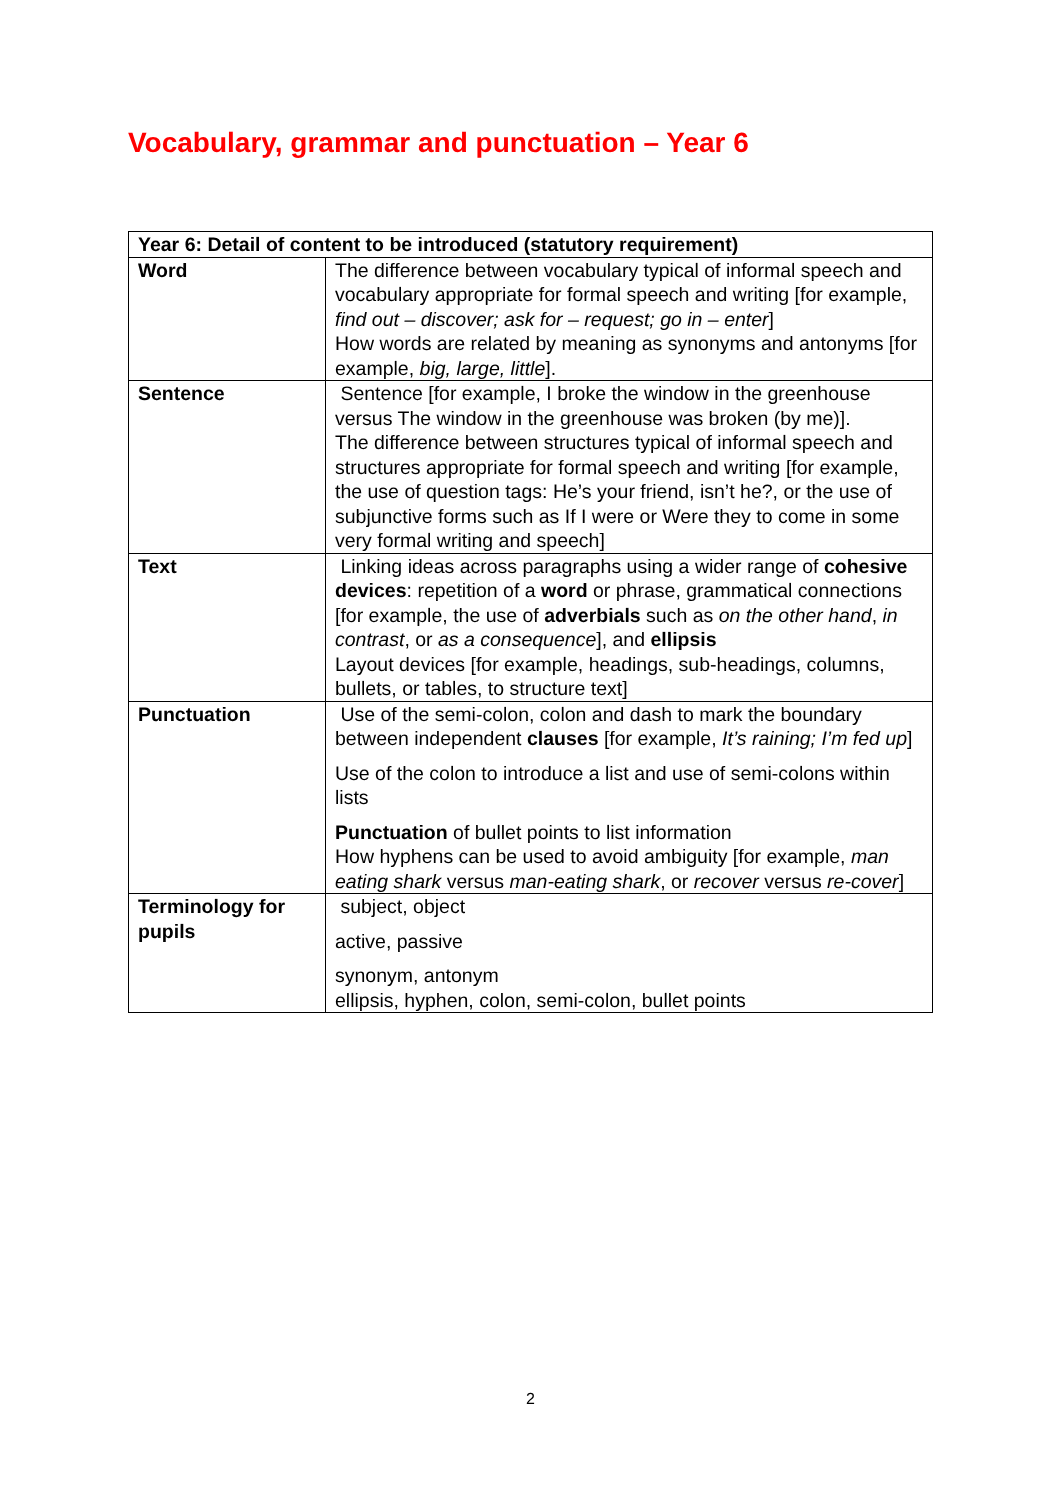Vocabulary, grammar and punctuation – Year 6
| Year 6: Detail of content to be introduced (statutory requirement) | |
| --- | --- |
| Word | The difference between vocabulary typical of informal speech and vocabulary appropriate for formal speech and writing [for example, find out – discover; ask for – request; go in – enter ] How words are related by meaning as synonyms and antonyms [for example, big, large, little ]. |
| Sentence | Sentence [for example, I broke the window in the greenhouse versus The window in the greenhouse was broken (by me)]. The difference between structures typical of informal speech and structures appropriate for formal speech and writing [for example, the use of question tags: He’s your friend, isn’t he?, or the use of subjunctive forms such as If I were or Were they to come in some very formal writing and speech] |
| Text | Linking ideas across paragraphs using a wider range of cohesive devices : repetition of a word or phrase, grammatical connections [for example, the use of adverbials such as on the other hand , in contrast , or as a consequence ], and ellipsis Layout devices [for example, headings, sub-headings, columns, bullets, or tables, to structure text] |
| Punctuation | Use of the semi-colon, colon and dash to mark the boundary between independent clauses [for example, It’s raining; I’m fed up ] Use of the colon to introduce a list and use of semi-colons within lists Punctuation of bullet points to list information How hyphens can be used to avoid ambiguity [for example, man eating shark versus man-eating shark , or recover versus re-cover ] |
| Terminology for pupils | subject, object active, passive synonym, antonym ellipsis, hyphen, colon, semi-colon, bullet points |
2